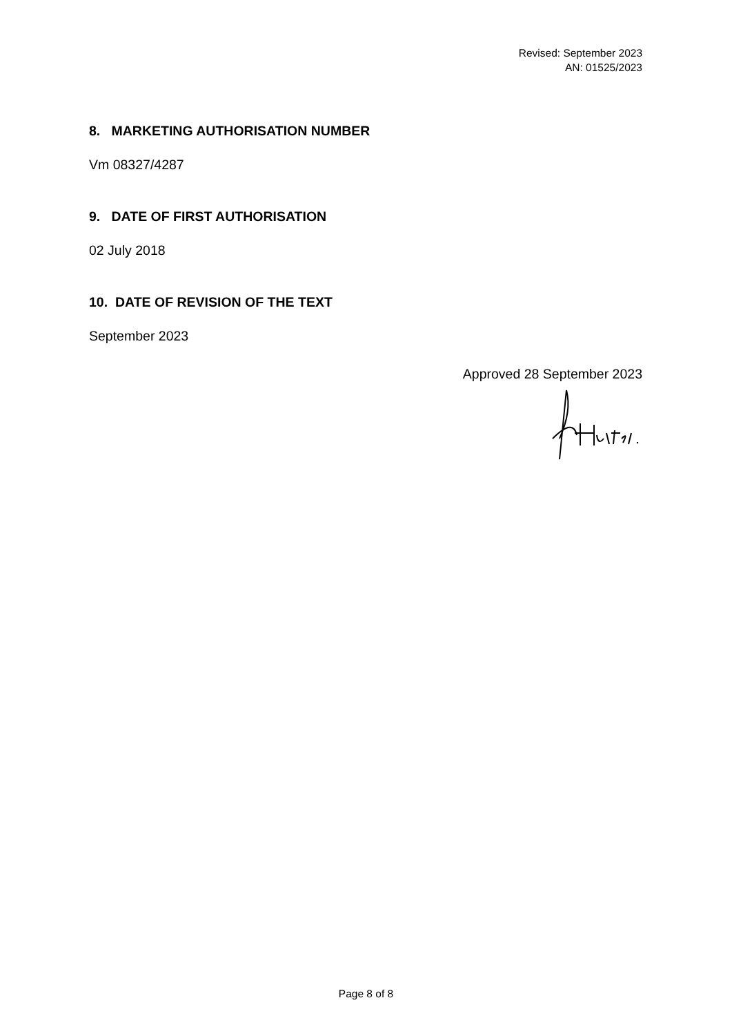Revised: September 2023
AN: 01525/2023
8. MARKETING AUTHORISATION NUMBER
Vm 08327/4287
9. DATE OF FIRST AUTHORISATION
02 July 2018
10. DATE OF REVISION OF THE TEXT
September 2023
Approved 28 September 2023
Page 8 of 8